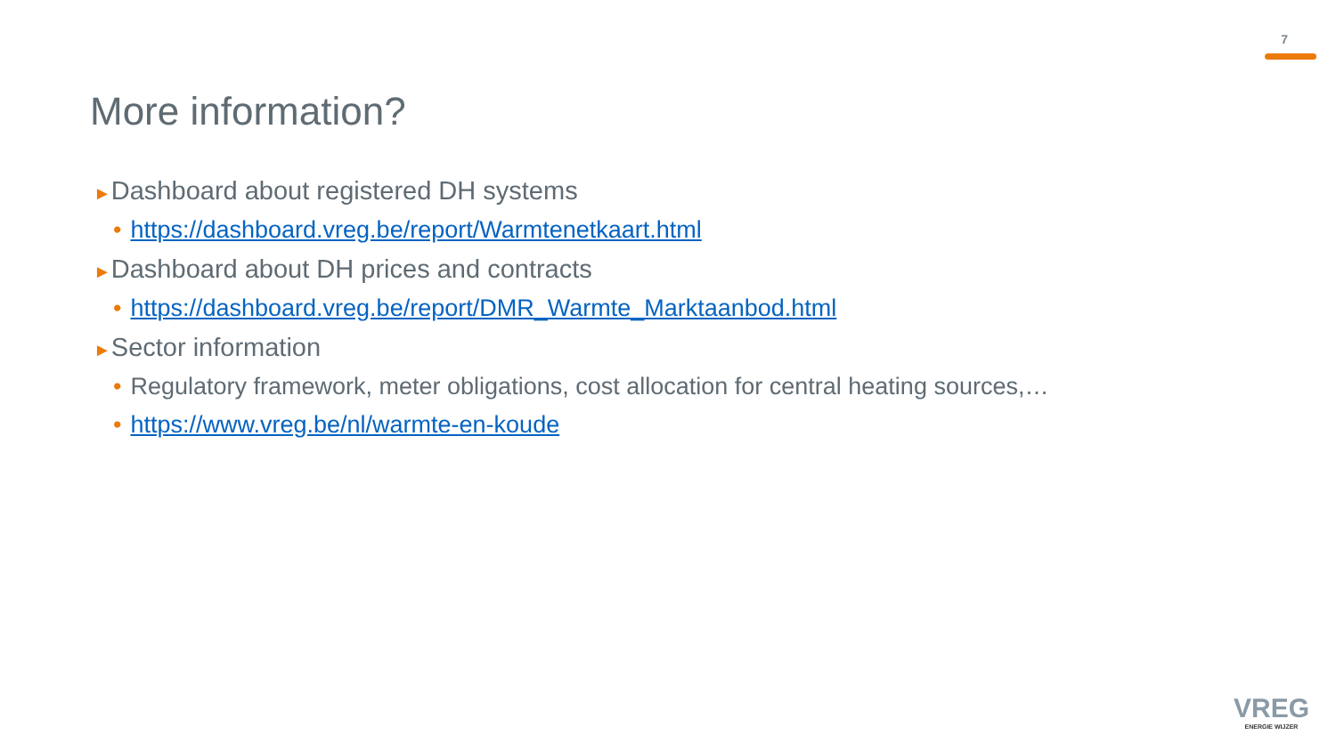7
More information?
►Dashboard about registered DH systems
• https://dashboard.vreg.be/report/Warmtenetkaart.html
►Dashboard about DH prices and contracts
• https://dashboard.vreg.be/report/DMR_Warmte_Marktaanbod.html
►Sector information
• Regulatory framework, meter obligations, cost allocation for central heating sources,…
• https://www.vreg.be/nl/warmte-en-koude
VREG
ENERGIE WIJZER